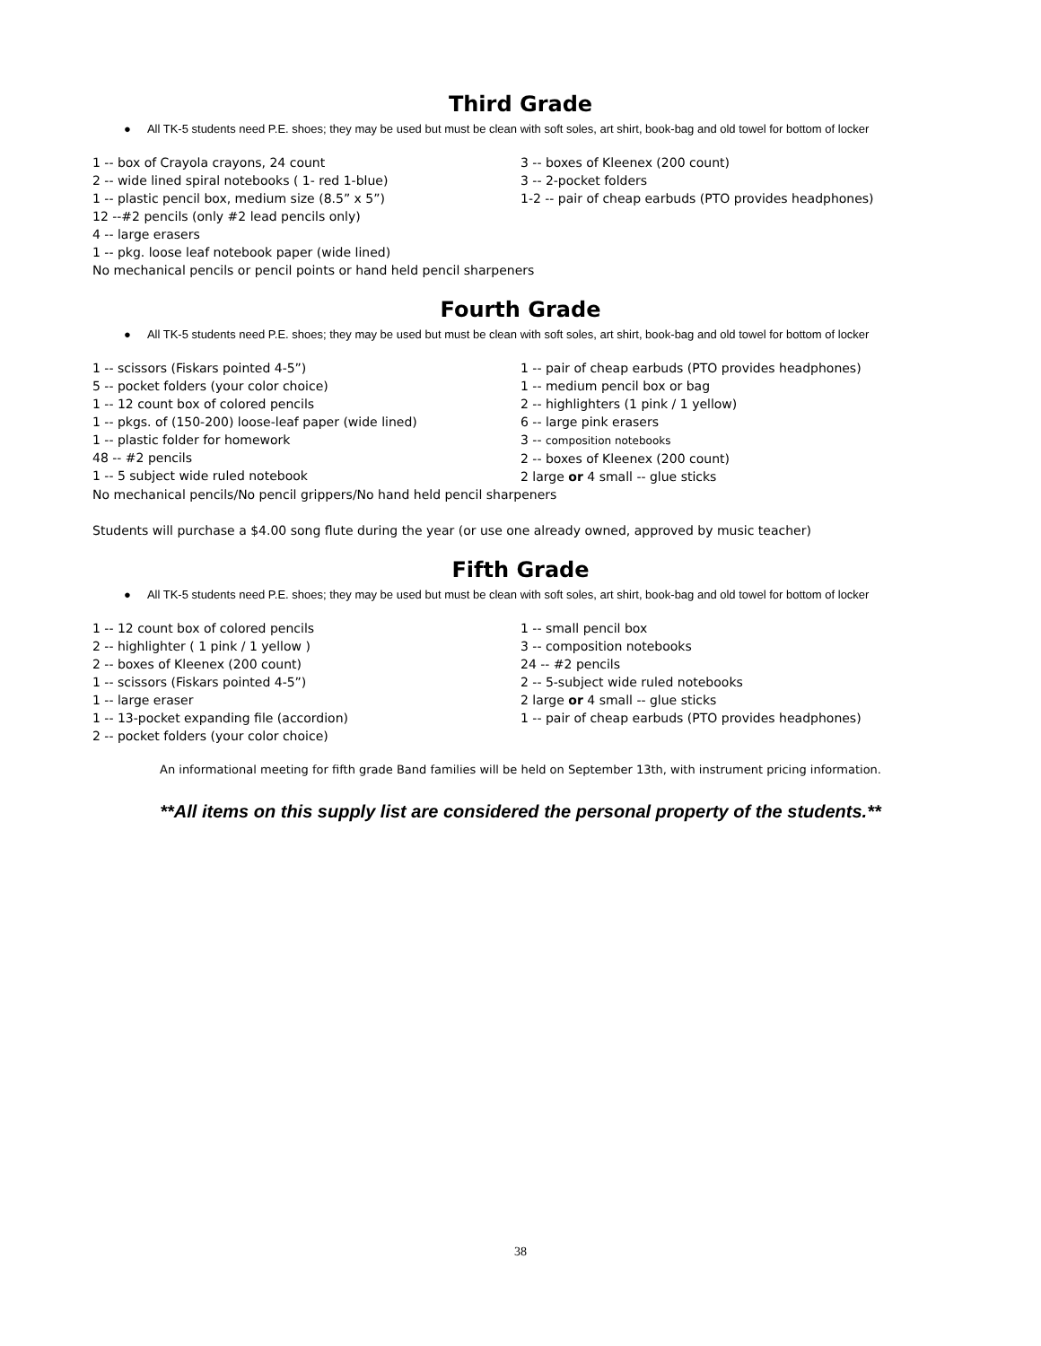Third Grade
● All TK-5 students need P.E. shoes; they may be used but must be clean with soft soles, art shirt, book-bag and old towel for bottom of locker
1 -- box of Crayola crayons, 24 count
2 -- wide lined spiral notebooks ( 1- red 1-blue)
1 -- plastic pencil box, medium size (8.5” x 5”)
12 --#2 pencils (only #2 lead pencils only)
4 -- large erasers
1 -- pkg. loose leaf notebook paper (wide lined)
3 -- boxes of Kleenex (200 count)
3 -- 2-pocket folders
1-2 -- pair of cheap earbuds (PTO provides headphones)
No mechanical pencils or pencil points or hand held pencil sharpeners
Fourth Grade
● All TK-5 students need P.E. shoes; they may be used but must be clean with soft soles, art shirt, book-bag and old towel for bottom of locker
1 -- scissors (Fiskars pointed 4-5”)
5 -- pocket folders (your color choice)
1 -- 12 count box of colored pencils
1 -- pkgs. of (150-200) loose-leaf paper (wide lined)
1 -- plastic folder for homework
48 -- #2 pencils
1 -- 5 subject wide ruled notebook
1 -- pair of cheap earbuds (PTO provides headphones)
1 -- medium pencil box or bag
2 -- highlighters (1 pink / 1 yellow)
6 -- large pink erasers
3 -- composition notebooks
2 -- boxes of Kleenex (200 count)
2 large or 4 small -- glue sticks
No mechanical pencils/No pencil grippers/No hand held pencil sharpeners
Students will purchase a $4.00 song flute during the year (or use one already owned, approved by music teacher)
Fifth Grade
● All TK-5 students need P.E. shoes; they may be used but must be clean with soft soles, art shirt, book-bag and old towel for bottom of locker
1 -- 12 count box of colored pencils
2 -- highlighter ( 1 pink / 1 yellow )
2 -- boxes of Kleenex (200 count)
1 -- scissors (Fiskars pointed 4-5”)
1 -- large eraser
1 -- 13-pocket expanding file (accordion)
2 -- pocket folders (your color choice)
1 -- small pencil box
3 -- composition notebooks
24 -- #2 pencils
2 -- 5-subject wide ruled notebooks
2 large or 4 small -- glue sticks
1 -- pair of cheap earbuds (PTO provides headphones)
An informational meeting for fifth grade Band families will be held on September 13th, with instrument pricing information.
**All items on this supply list are considered the personal property of the students.**
38